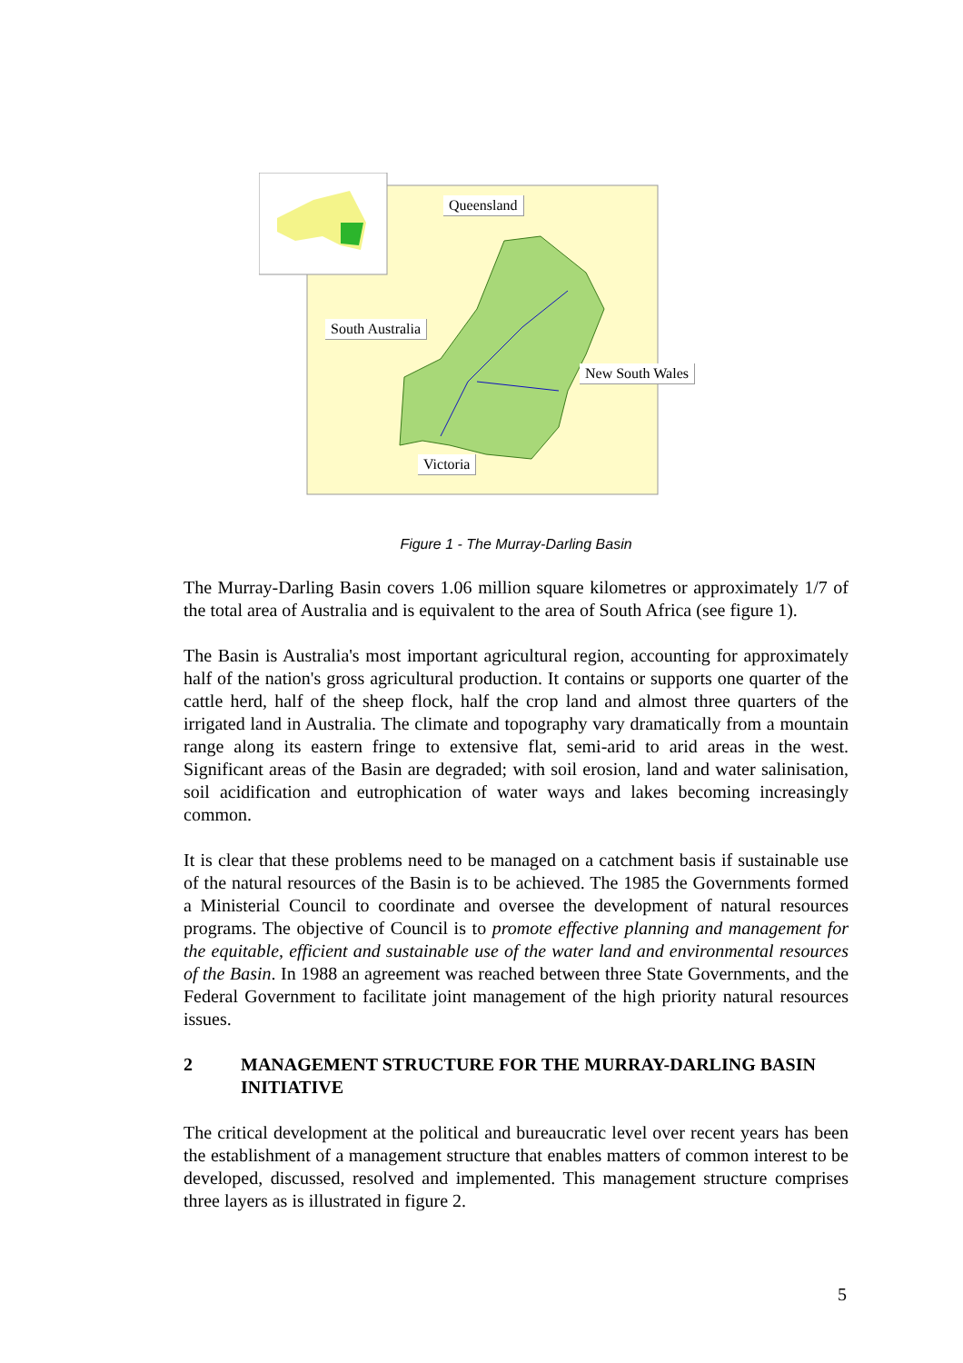Queensland
South Australia
New South Wales
Victoria
Figure 1 - The Murray-Darling Basin
The Murray-Darling Basin covers 1.06 million square kilometres or approximately 1/7 of the total area of Australia and is equivalent to the area of South Africa (see figure 1).
The Basin is Australia's most important agricultural region, accounting for approximately half of the nation's gross agricultural production. It contains or supports one quarter of the cattle herd, half of the sheep flock, half the crop land and almost three quarters of the irrigated land in Australia. The climate and topography vary dramatically from a mountain range along its eastern fringe to extensive flat, semi-arid to arid areas in the west. Significant areas of the Basin are degraded; with soil erosion, land and water salinisation, soil acidification and eutrophication of water ways and lakes becoming increasingly common.
It is clear that these problems need to be managed on a catchment basis if sustainable use of the natural resources of the Basin is to be achieved. The 1985 the Governments formed a Ministerial Council to coordinate and oversee the development of natural resources programs. The objective of Council is to promote effective planning and management for the equitable, efficient and sustainable use of the water land and environmental resources of the Basin. In 1988 an agreement was reached between three State Governments, and the Federal Government to facilitate joint management of the high priority natural resources issues.
2 MANAGEMENT STRUCTURE FOR THE MURRAY-DARLING BASIN INITIATIVE
The critical development at the political and bureaucratic level over recent years has been the establishment of a management structure that enables matters of common interest to be developed, discussed, resolved and implemented. This management structure comprises three layers as is illustrated in figure 2.
5